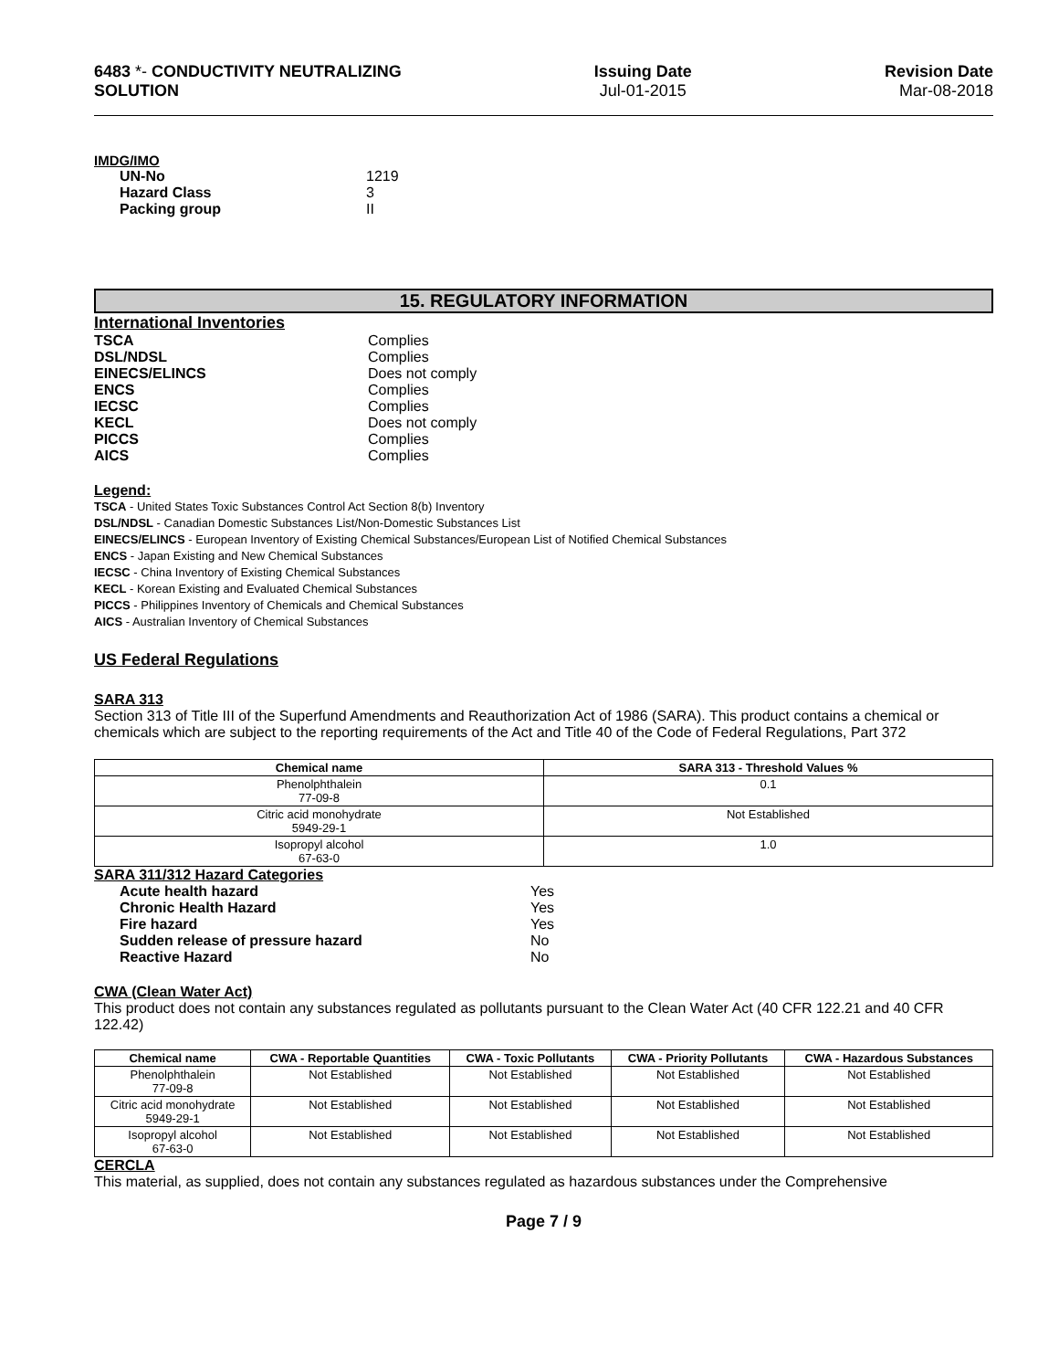6483 *- CONDUCTIVITY NEUTRALIZING
SOLUTION
Issuing Date
Jul-01-2015
Revision Date
Mar-08-2018
IMDG/IMO
UN-No 1219 Hazard Class 3 Packing group II
15. REGULATORY INFORMATION
International Inventories
TSCA Complies DSL/NDSL Complies EINECS/ELINCS Does not comply ENCS Complies IECSC Complies KECL Does not comply PICCS Complies AICS Complies
Legend:
TSCA - United States Toxic Substances Control Act Section 8(b) Inventory
DSL/NDSL - Canadian Domestic Substances List/Non-Domestic Substances List
EINECS/ELINCS - European Inventory of Existing Chemical Substances/European List of Notified Chemical Substances
ENCS - Japan Existing and New Chemical Substances
IECSC - China Inventory of Existing Chemical Substances
KECL - Korean Existing and Evaluated Chemical Substances
PICCS - Philippines Inventory of Chemicals and Chemical Substances
AICS - Australian Inventory of Chemical Substances
US Federal Regulations
SARA 313
Section 313 of Title III of the Superfund Amendments and Reauthorization Act of 1986 (SARA). This product contains a chemical or chemicals which are subject to the reporting requirements of the Act and Title 40 of the Code of Federal Regulations, Part 372
| Chemical name | SARA 313 - Threshold Values % |
| --- | --- |
| Phenolphthalein 77-09-8 | 0.1 |
| Citric acid monohydrate 5949-29-1 | Not Established |
| Isopropyl alcohol 67-63-0 | 1.0 |
SARA 311/312 Hazard Categories
Acute health hazard Yes Chronic Health Hazard Yes Fire hazard Yes Sudden release of pressure hazard No Reactive Hazard No
CWA (Clean Water Act)
This product does not contain any substances regulated as pollutants pursuant to the Clean Water Act (40 CFR 122.21 and 40 CFR 122.42)
| Chemical name | CWA - Reportable Quantities | CWA - Toxic Pollutants | CWA - Priority Pollutants | CWA - Hazardous Substances |
| --- | --- | --- | --- | --- |
| Phenolphthalein 77-09-8 | Not Established | Not Established | Not Established | Not Established |
| Citric acid monohydrate 5949-29-1 | Not Established | Not Established | Not Established | Not Established |
| Isopropyl alcohol 67-63-0 | Not Established | Not Established | Not Established | Not Established |
CERCLA
This material, as supplied, does not contain any substances regulated as hazardous substances under the Comprehensive
Page 7 / 9